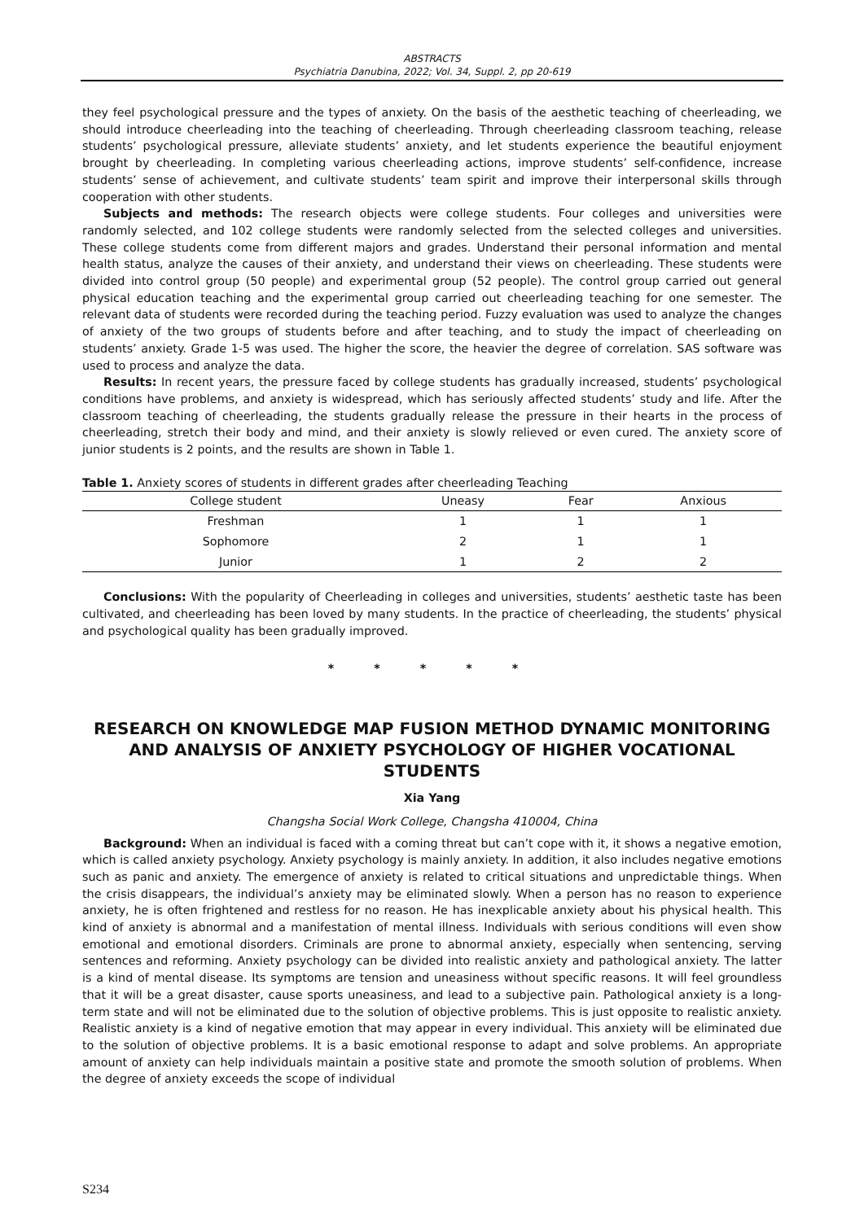ABSTRACTS
Psychiatria Danubina, 2022; Vol. 34, Suppl. 2, pp 20-619
they feel psychological pressure and the types of anxiety. On the basis of the aesthetic teaching of cheerleading, we should introduce cheerleading into the teaching of cheerleading. Through cheerleading classroom teaching, release students’ psychological pressure, alleviate students’ anxiety, and let students experience the beautiful enjoyment brought by cheerleading. In completing various cheerleading actions, improve students’ self-confidence, increase students’ sense of achievement, and cultivate students’ team spirit and improve their interpersonal skills through cooperation with other students.
Subjects and methods: The research objects were college students. Four colleges and universities were randomly selected, and 102 college students were randomly selected from the selected colleges and universities. These college students come from different majors and grades. Understand their personal information and mental health status, analyze the causes of their anxiety, and understand their views on cheerleading. These students were divided into control group (50 people) and experimental group (52 people). The control group carried out general physical education teaching and the experimental group carried out cheerleading teaching for one semester. The relevant data of students were recorded during the teaching period. Fuzzy evaluation was used to analyze the changes of anxiety of the two groups of students before and after teaching, and to study the impact of cheerleading on students’ anxiety. Grade 1-5 was used. The higher the score, the heavier the degree of correlation. SAS software was used to process and analyze the data.
Results: In recent years, the pressure faced by college students has gradually increased, students’ psychological conditions have problems, and anxiety is widespread, which has seriously affected students’ study and life. After the classroom teaching of cheerleading, the students gradually release the pressure in their hearts in the process of cheerleading, stretch their body and mind, and their anxiety is slowly relieved or even cured. The anxiety score of junior students is 2 points, and the results are shown in Table 1.
Table 1. Anxiety scores of students in different grades after cheerleading Teaching
| College student | Uneasy | Fear | Anxious |
| --- | --- | --- | --- |
| Freshman | 1 | 1 | 1 |
| Sophomore | 2 | 1 | 1 |
| Junior | 1 | 2 | 2 |
Conclusions: With the popularity of Cheerleading in colleges and universities, students’ aesthetic taste has been cultivated, and cheerleading has been loved by many students. In the practice of cheerleading, the students’ physical and psychological quality has been gradually improved.
* * * * *
RESEARCH ON KNOWLEDGE MAP FUSION METHOD DYNAMIC MONITORING AND ANALYSIS OF ANXIETY PSYCHOLOGY OF HIGHER VOCATIONAL STUDENTS
Xia Yang
Changsha Social Work College, Changsha 410004, China
Background: When an individual is faced with a coming threat but can’t cope with it, it shows a negative emotion, which is called anxiety psychology. Anxiety psychology is mainly anxiety. In addition, it also includes negative emotions such as panic and anxiety. The emergence of anxiety is related to critical situations and unpredictable things. When the crisis disappears, the individual’s anxiety may be eliminated slowly. When a person has no reason to experience anxiety, he is often frightened and restless for no reason. He has inexplicable anxiety about his physical health. This kind of anxiety is abnormal and a manifestation of mental illness. Individuals with serious conditions will even show emotional and emotional disorders. Criminals are prone to abnormal anxiety, especially when sentencing, serving sentences and reforming. Anxiety psychology can be divided into realistic anxiety and pathological anxiety. The latter is a kind of mental disease. Its symptoms are tension and uneasiness without specific reasons. It will feel groundless that it will be a great disaster, cause sports uneasiness, and lead to a subjective pain. Pathological anxiety is a long-term state and will not be eliminated due to the solution of objective problems. This is just opposite to realistic anxiety. Realistic anxiety is a kind of negative emotion that may appear in every individual. This anxiety will be eliminated due to the solution of objective problems. It is a basic emotional response to adapt and solve problems. An appropriate amount of anxiety can help individuals maintain a positive state and promote the smooth solution of problems. When the degree of anxiety exceeds the scope of individual
S234